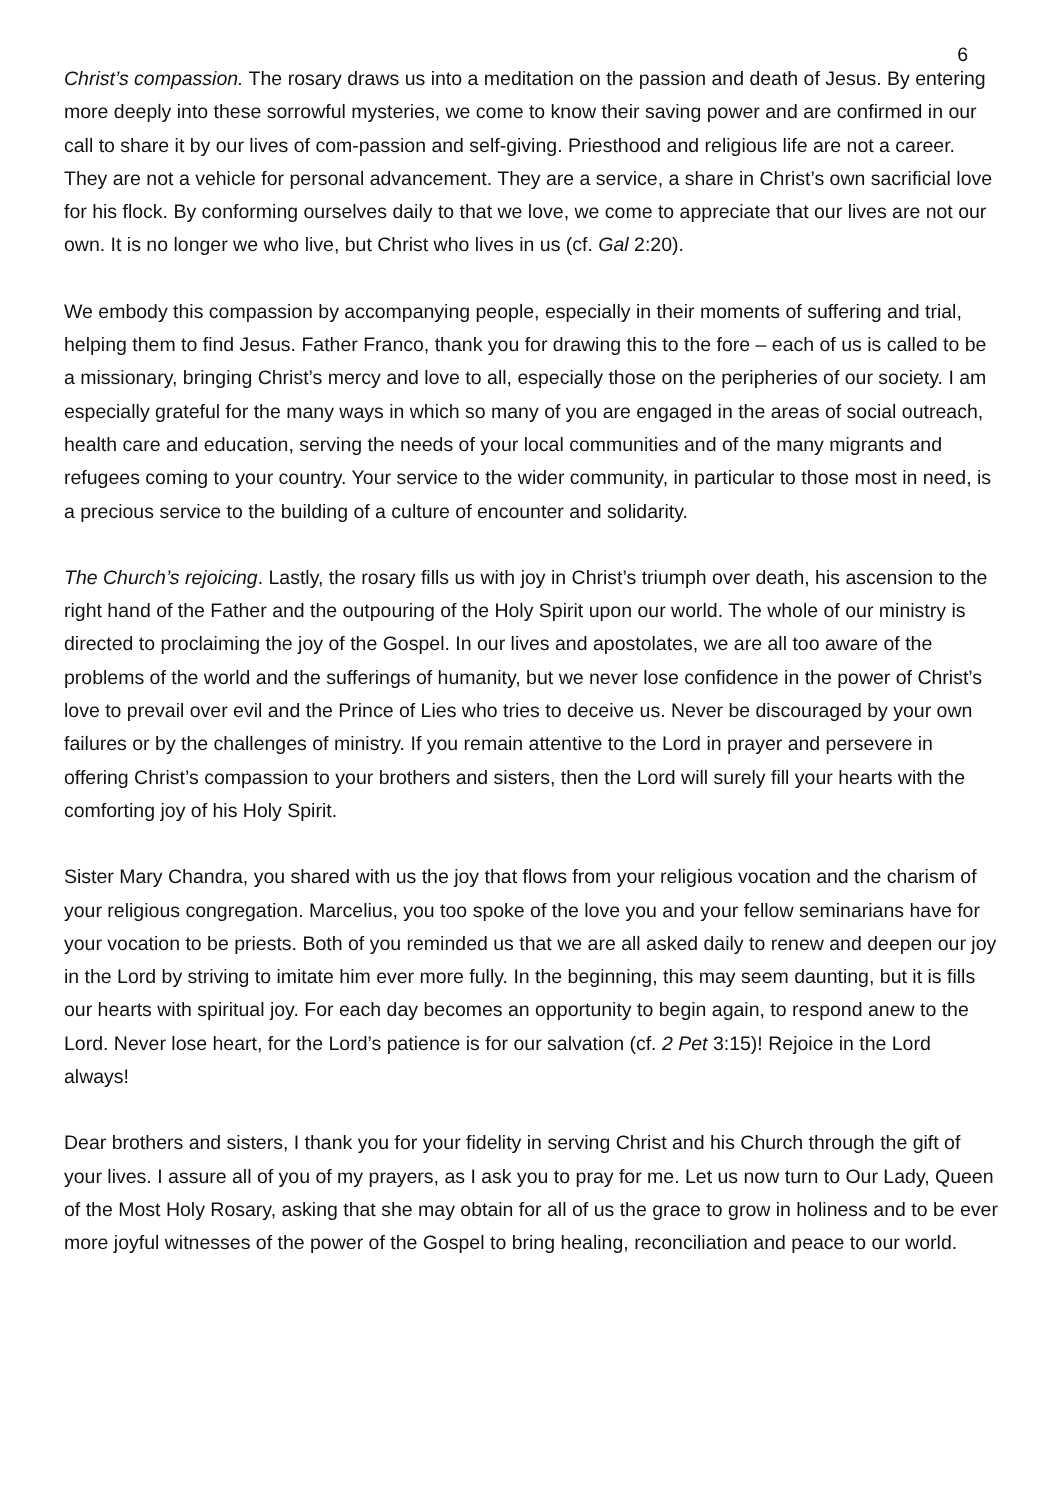6
Christ’s compassion. The rosary draws us into a meditation on the passion and death of Jesus. By entering more deeply into these sorrowful mysteries, we come to know their saving power and are confirmed in our call to share it by our lives of com-passion and self-giving. Priesthood and religious life are not a career. They are not a vehicle for personal advancement. They are a service, a share in Christ’s own sacrificial love for his flock. By conforming ourselves daily to that we love, we come to appreciate that our lives are not our own. It is no longer we who live, but Christ who lives in us (cf. Gal 2:20).
We embody this compassion by accompanying people, especially in their moments of suffering and trial, helping them to find Jesus. Father Franco, thank you for drawing this to the fore – each of us is called to be a missionary, bringing Christ’s mercy and love to all, especially those on the peripheries of our society. I am especially grateful for the many ways in which so many of you are engaged in the areas of social outreach, health care and education, serving the needs of your local communities and of the many migrants and refugees coming to your country. Your service to the wider community, in particular to those most in need, is a precious service to the building of a culture of encounter and solidarity.
The Church’s rejoicing. Lastly, the rosary fills us with joy in Christ’s triumph over death, his ascension to the right hand of the Father and the outpouring of the Holy Spirit upon our world. The whole of our ministry is directed to proclaiming the joy of the Gospel. In our lives and apostolates, we are all too aware of the problems of the world and the sufferings of humanity, but we never lose confidence in the power of Christ’s love to prevail over evil and the Prince of Lies who tries to deceive us. Never be discouraged by your own failures or by the challenges of ministry. If you remain attentive to the Lord in prayer and persevere in offering Christ’s compassion to your brothers and sisters, then the Lord will surely fill your hearts with the comforting joy of his Holy Spirit.
Sister Mary Chandra, you shared with us the joy that flows from your religious vocation and the charism of your religious congregation. Marcelius, you too spoke of the love you and your fellow seminarians have for your vocation to be priests. Both of you reminded us that we are all asked daily to renew and deepen our joy in the Lord by striving to imitate him ever more fully. In the beginning, this may seem daunting, but it is fills our hearts with spiritual joy. For each day becomes an opportunity to begin again, to respond anew to the Lord. Never lose heart, for the Lord’s patience is for our salvation (cf. 2 Pet 3:15)! Rejoice in the Lord always!
Dear brothers and sisters, I thank you for your fidelity in serving Christ and his Church through the gift of your lives. I assure all of you of my prayers, as I ask you to pray for me. Let us now turn to Our Lady, Queen of the Most Holy Rosary, asking that she may obtain for all of us the grace to grow in holiness and to be ever more joyful witnesses of the power of the Gospel to bring healing, reconciliation and peace to our world.